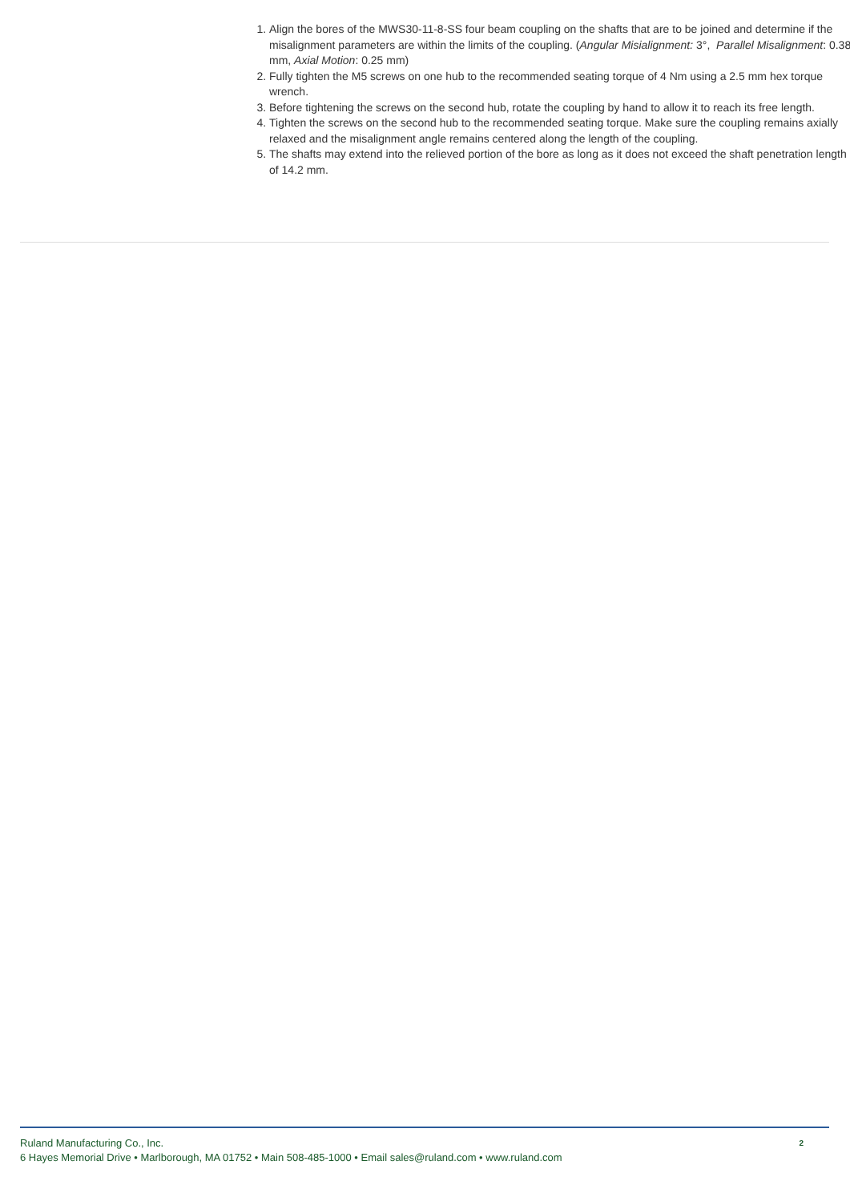1. Align the bores of the MWS30-11-8-SS four beam coupling on the shafts that are to be joined and determine if the misalignment parameters are within the limits of the coupling. (Angular Misialignment: 3°, Parallel Misalignment: 0.38 mm, Axial Motion: 0.25 mm)
2. Fully tighten the M5 screws on one hub to the recommended seating torque of 4 Nm using a 2.5 mm hex torque wrench.
3. Before tightening the screws on the second hub, rotate the coupling by hand to allow it to reach its free length.
4. Tighten the screws on the second hub to the recommended seating torque. Make sure the coupling remains axially relaxed and the misalignment angle remains centered along the length of the coupling.
5. The shafts may extend into the relieved portion of the bore as long as it does not exceed the shaft penetration length of 14.2 mm.
2
Ruland Manufacturing Co., Inc.
6 Hayes Memorial Drive • Marlborough, MA 01752 • Main 508-485-1000 • Email sales@ruland.com • www.ruland.com